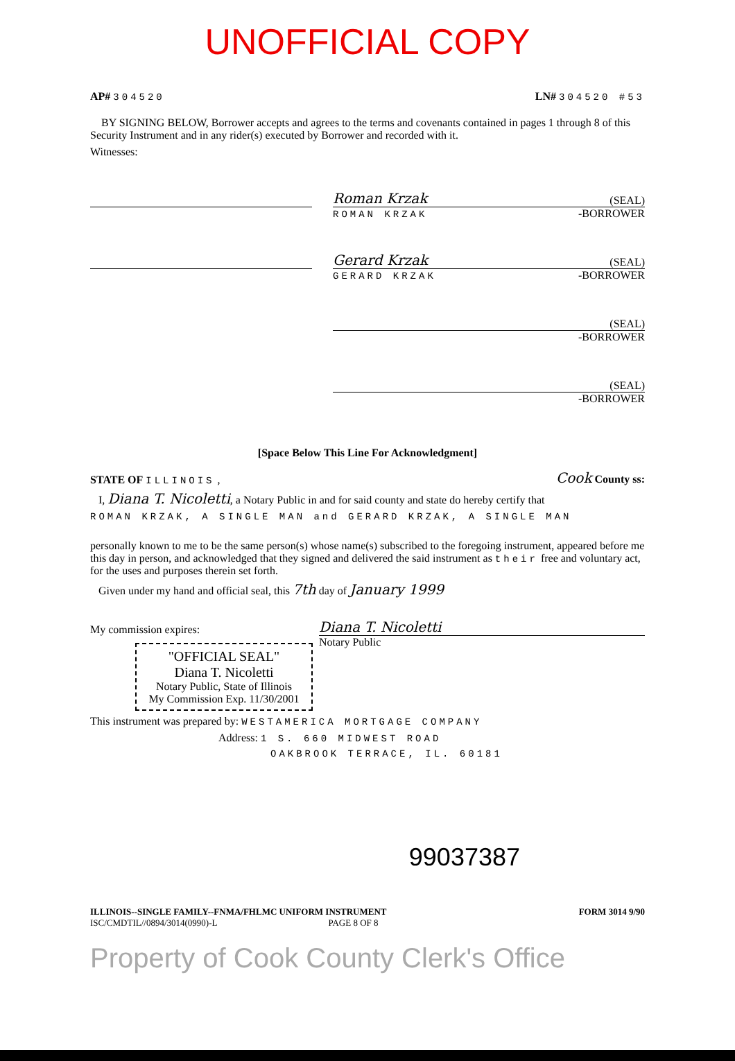UNOFFICIAL COPY
AP# 304520 LN# 304520 #53
BY SIGNING BELOW, Borrower accepts and agrees to the terms and covenants contained in pages 1 through 8 of this Security Instrument and in any rider(s) executed by Borrower and recorded with it.
Witnesses:
Roman Krzak (SEAL)
ROMAN KRZAK -BORROWER
Gerard Krzak (SEAL)
GERARD KRZAK -BORROWER
(SEAL)
-BORROWER
(SEAL)
-BORROWER
[Space Below This Line For Acknowledgment]
STATE OF ILLINOIS , Cook County ss:
I, Diana T. Nicoletti, a Notary Public in and for said county and state do hereby certify that
ROMAN KRZAK, A SINGLE MAN and GERARD KRZAK, A SINGLE MAN
personally known to me to be the same person(s) whose name(s) subscribed to the foregoing instrument, appeared before me this day in person, and acknowledged that they signed and delivered the said instrument as their free and voluntary act, for the uses and purposes therein set forth.
Given under my hand and official seal, this 7th day of January 1999
My commission expires: Diana T. Nicoletti
"OFFICIAL SEAL"
Diana T. Nicoletti
Notary Public, State of Illinois
My Commission Exp. 11/30/2001
Notary Public
This instrument was prepared by: WESTAMERICA MORTGAGE COMPANY
Address: 1 S. 660 MIDWEST ROAD
OAKBROOK TERRACE, IL. 60181
99037387
ILLINOIS--SINGLE FAMILY--FNMA/FHLMC UNIFORM INSTRUMENT FORM 3014 9/90
ISC/CMDTIL//0894/3014(0990)-L PAGE 8 OF 8
Property of Cook County Clerk's Office